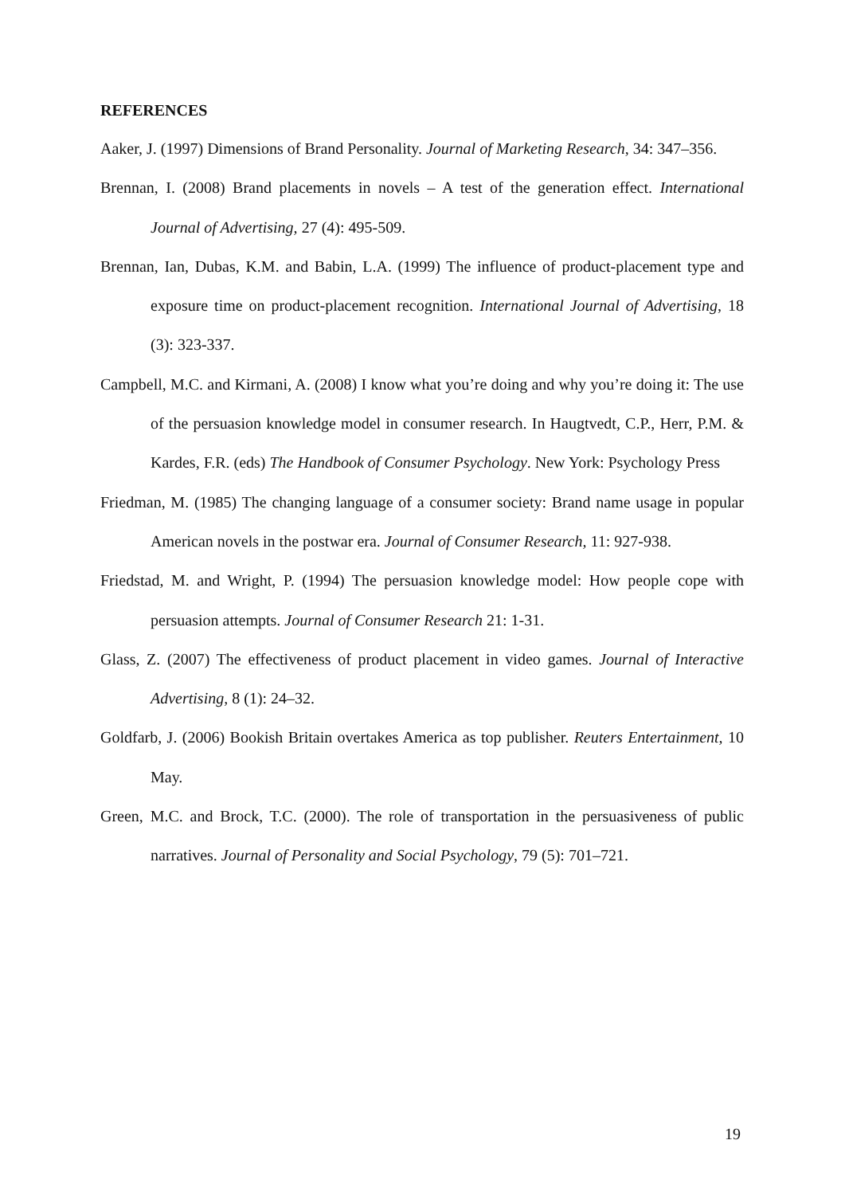REFERENCES
Aaker, J. (1997) Dimensions of Brand Personality. Journal of Marketing Research, 34: 347–356.
Brennan, I. (2008) Brand placements in novels – A test of the generation effect. International Journal of Advertising, 27 (4): 495‐509.
Brennan, Ian, Dubas, K.M. and Babin, L.A. (1999) The influence of product-placement type and exposure time on product-placement recognition. International Journal of Advertising, 18 (3): 323‐337.
Campbell, M.C. and Kirmani, A. (2008) I know what you’re doing and why you’re doing it: The use of the persuasion knowledge model in consumer research. In Haugtvedt, C.P., Herr, P.M. & Kardes, F.R. (eds) The Handbook of Consumer Psychology. New York: Psychology Press
Friedman, M. (1985) The changing language of a consumer society: Brand name usage in popular American novels in the postwar era. Journal of Consumer Research, 11: 927‐938.
Friedstad, M. and Wright, P. (1994) The persuasion knowledge model: How people cope with persuasion attempts. Journal of Consumer Research 21: 1‐31.
Glass, Z. (2007) The effectiveness of product placement in video games. Journal of Interactive Advertising, 8 (1): 24–32.
Goldfarb, J. (2006) Bookish Britain overtakes America as top publisher. Reuters Entertainment, 10 May.
Green, M.C. and Brock, T.C. (2000). The role of transportation in the persuasiveness of public narratives. Journal of Personality and Social Psychology, 79 (5): 701–721.
19